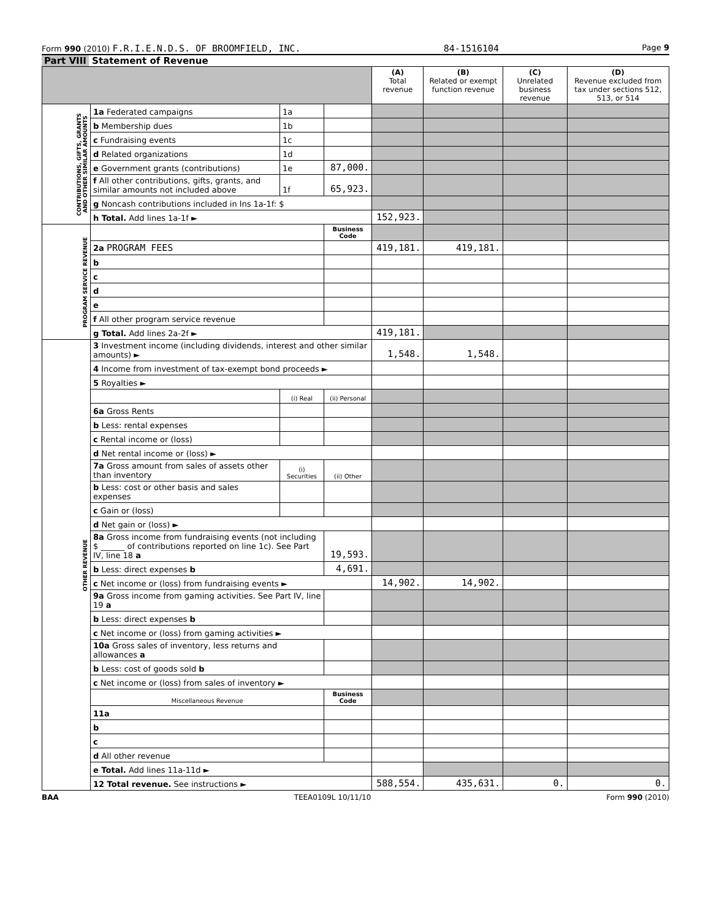Form 990 (2010) F.R.I.E.N.D.S. OF BROOMFIELD, INC. 84-1516104 Page 9
Part VIII Statement of Revenue
| | | | | (A) Total revenue | (B) Related or exempt function revenue | (C) Unrelated business revenue | (D) Revenue excluded from tax under sections 512, 513, or 514 |
| --- | --- | --- | --- | --- | --- | --- | --- |
| CONTRIBUTIONS, GIFTS, GRANTS AND OTHER SIMILAR AMOUNTS | 1a Federated campaigns | 1a | | | | | |
| | b Membership dues | 1b | | | | | |
| | c Fundraising events | 1c | | | | | |
| | d Related organizations | 1d | | | | | |
| | e Government grants (contributions) | 1e | 87,000. | | | | |
| | f All other contributions, gifts, grants, and similar amounts not included above | 1f | 65,923. | | | | |
| | g Noncash contributions included in lns 1a-1f: $ | | | | | | |
| | h Total. Add lines 1a-1f ► | | | 152,923. | | | |
| PROGRAM SERVICE REVENUE | | | Business Code | | | | |
| | 2a PROGRAM FEES | | | 419,181. | 419,181. | | |
| | b | | | | | | |
| | c | | | | | | |
| | d | | | | | | |
| | e | | | | | | |
| | f All other program service revenue | | | | | | |
| | g Total. Add lines 2a-2f ► | | | 419,181. | | | |
| OTHER REVENUE | 3 Investment income (including dividends, interest and other similar amounts) ► | | | 1,548. | 1,548. | | |
| | 4 Income from investment of tax-exempt bond proceeds ► | | | | | | |
| | 5 Royalties ► | | | | | | |
| | | (i) Real | (ii) Personal | | | | |
| | 6a Gross Rents | | | | | | |
| | b Less: rental expenses | | | | | | |
| | c Rental income or (loss) | | | | | | |
| | d Net rental income or (loss) ► | | | | | | |
| | 7a Gross amount from sales of assets other than inventory | (i) Securities | (ii) Other | | | | |
| | b Less: cost or other basis and sales expenses | | | | | | |
| | c Gain or (loss) | | | | | | |
| | d Net gain or (loss) ► | | | | | | |
| | 8a Gross income from fundraising events (not including $ ______ of contributions reported on line 1c). See Part IV, line 18 a | | 19,593. | | | | |
| | b Less: direct expenses b | | 4,691. | | | | |
| | c Net income or (loss) from fundraising events ► | | | 14,902. | 14,902. | | |
| | 9a Gross income from gaming activities. See Part IV, line 19 a | | | | | | |
| | b Less: direct expenses b | | | | | | |
| | c Net income or (loss) from gaming activities ► | | | | | | |
| | 10a Gross sales of inventory, less returns and allowances a | | | | | | |
| | b Less: cost of goods sold b | | | | | | |
| | c Net income or (loss) from sales of inventory ► | | | | | | |
| | Miscellaneous Revenue | | Business Code | | | | |
| | 11a | | | | | | |
| | b | | | | | | |
| | c | | | | | | |
| | d All other revenue | | | | | | |
| | e Total. Add lines 11a-11d ► | | | | | | |
| | 12 Total revenue. See instructions ► | | | 588,554. | 435,631. | 0. | 0. |
BAA TEEA0109L 10/11/10 Form 990 (2010)